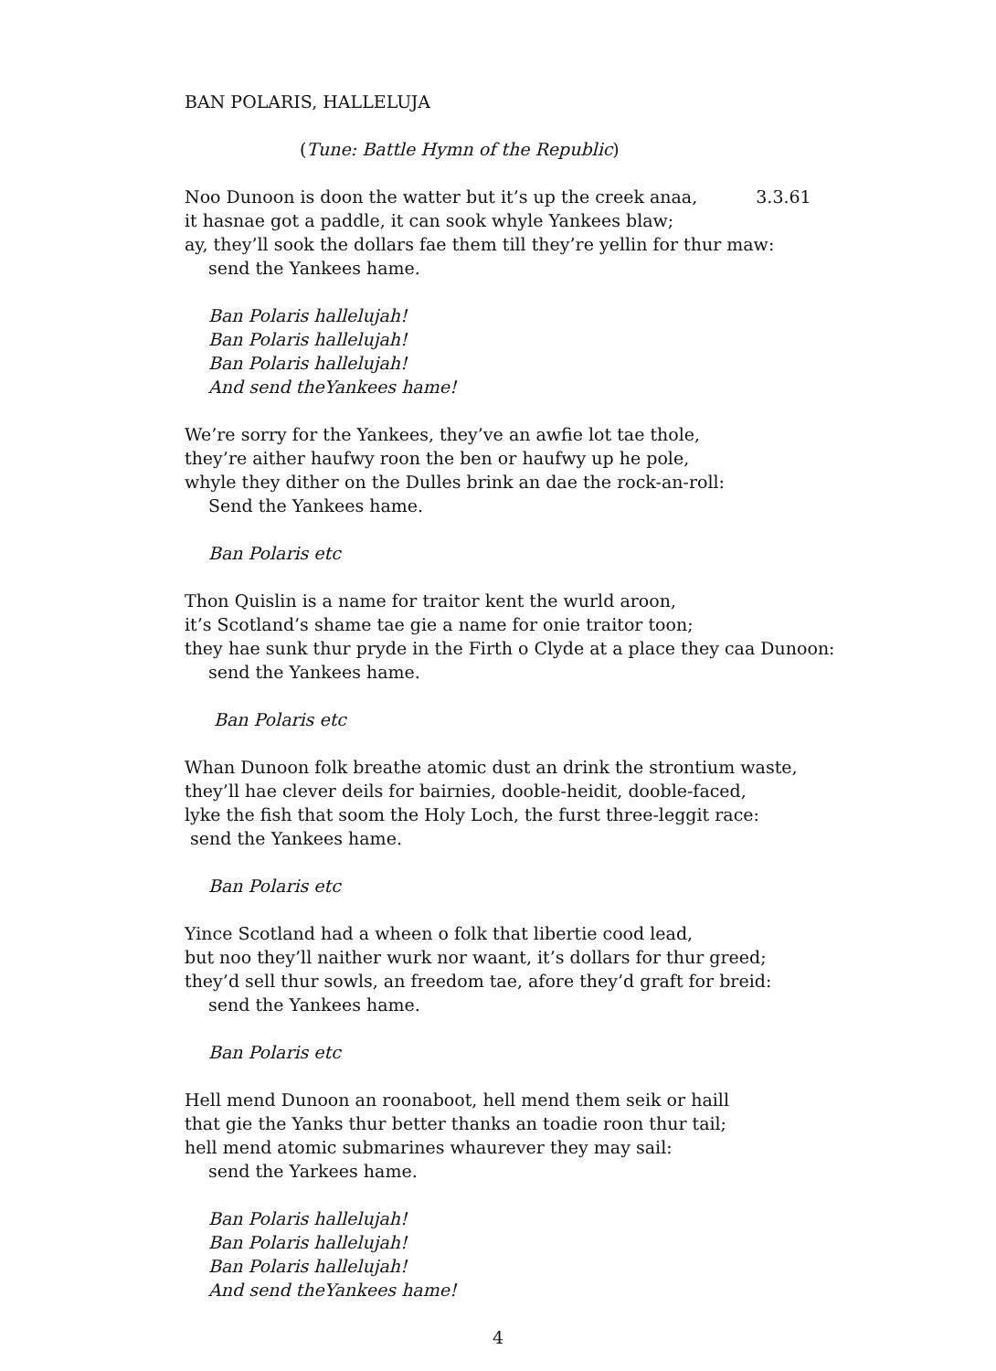BAN POLARIS, HALLELUJA
(Tune: Battle Hymn of the Republic)
Noo Dunoon is doon the watter but it’s up the creek anaa, 3.3.61
it hasnae got a paddle, it can sook whyle Yankees blaw;
ay, they’ll sook the dollars fae them till they’re yellin for thur maw:
send the Yankees hame.
Ban Polaris hallelujah!
Ban Polaris hallelujah!
Ban Polaris hallelujah!
And send theYankees hame!
We’re sorry for the Yankees, they’ve an awfie lot tae thole,
they’re aither haufwy roon the ben or haufwy up he pole,
whyle they dither on the Dulles brink an dae the rock-an-roll:
Send the Yankees hame.
Ban Polaris etc
Thon Quislin is a name for traitor kent the wurld aroon,
it’s Scotland’s shame tae gie a name for onie traitor toon;
they hae sunk thur pryde in the Firth o Clyde at a place they caa Dunoon:
send the Yankees hame.
Ban Polaris etc
Whan Dunoon folk breathe atomic dust an drink the strontium waste,
they’ll hae clever deils for bairnies, dooble-heidit, dooble-faced,
lyke the fish that soom the Holy Loch, the furst three-leggit race:
send the Yankees hame.
Ban Polaris etc
Yince Scotland had a wheen o folk that libertie cood lead,
but noo they’ll naither wurk nor waant, it’s dollars for thur greed;
they’d sell thur sowls, an freedom tae, afore they’d graft for breid:
send the Yankees hame.
Ban Polaris etc
Hell mend Dunoon an roonaboot, hell mend them seik or haill
that gie the Yanks thur better thanks an toadie roon thur tail;
hell mend atomic submarines whaurever they may sail:
send the Yarkees hame.
Ban Polaris hallelujah!
Ban Polaris hallelujah!
Ban Polaris hallelujah!
And send theYankees hame!
4